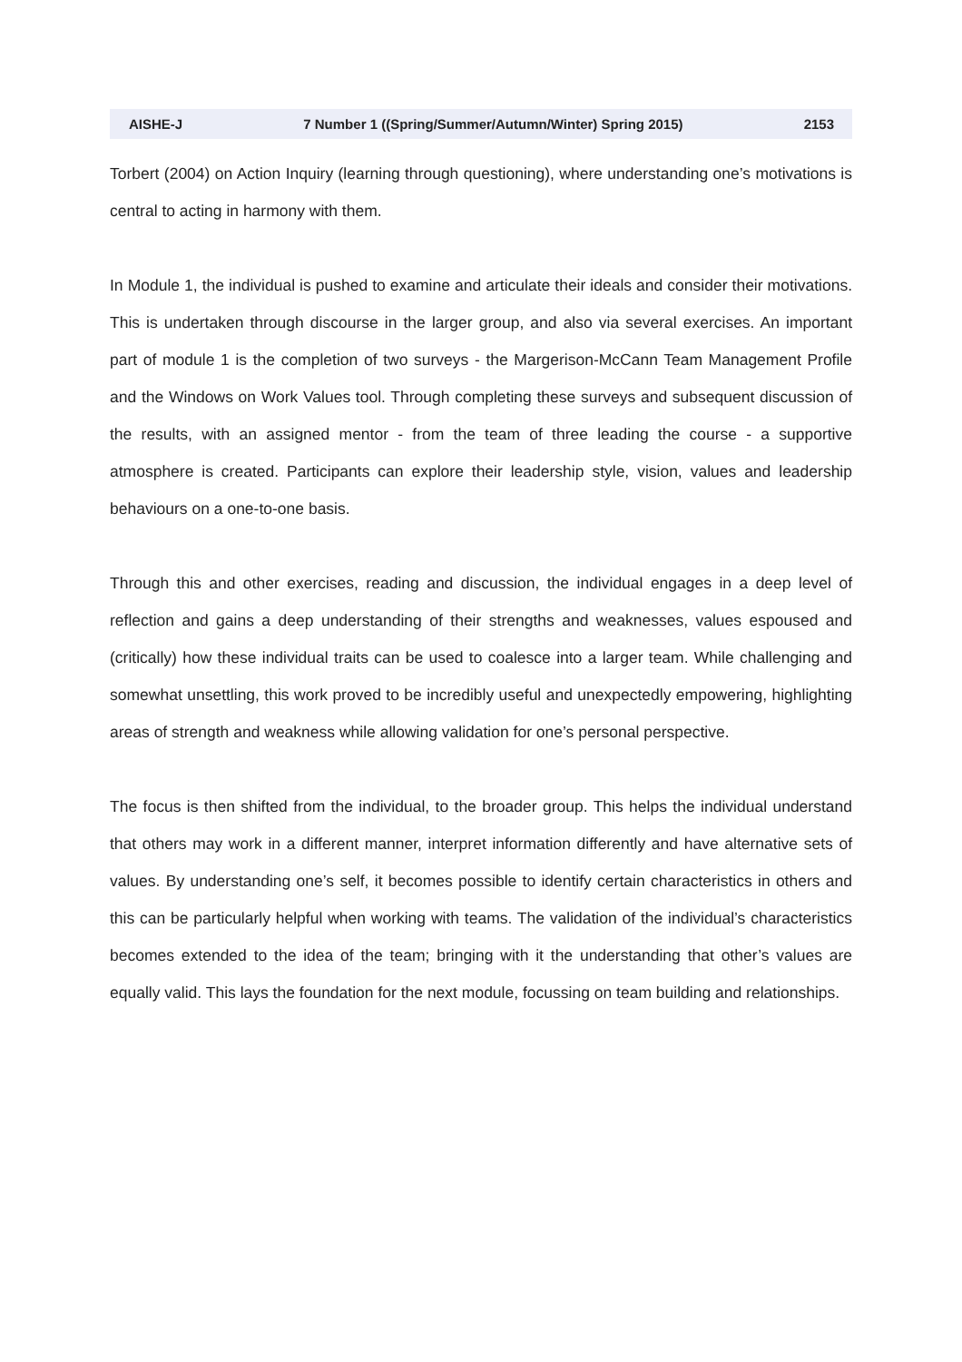AISHE-J 7 Number 1 ((Spring/Summer/Autumn/Winter) Spring 2015) 2153
Torbert (2004) on Action Inquiry (learning through questioning), where understanding one’s motivations is central to acting in harmony with them.
In Module 1, the individual is pushed to examine and articulate their ideals and consider their motivations. This is undertaken through discourse in the larger group, and also via several exercises. An important part of module 1 is the completion of two surveys - the Margerison-McCann Team Management Profile and the Windows on Work Values tool. Through completing these surveys and subsequent discussion of the results, with an assigned mentor - from the team of three leading the course - a supportive atmosphere is created. Participants can explore their leadership style, vision, values and leadership behaviours on a one-to-one basis.
Through this and other exercises, reading and discussion, the individual engages in a deep level of reflection and gains a deep understanding of their strengths and weaknesses, values espoused and (critically) how these individual traits can be used to coalesce into a larger team. While challenging and somewhat unsettling, this work proved to be incredibly useful and unexpectedly empowering, highlighting areas of strength and weakness while allowing validation for one’s personal perspective.
The focus is then shifted from the individual, to the broader group. This helps the individual understand that others may work in a different manner, interpret information differently and have alternative sets of values. By understanding one’s self, it becomes possible to identify certain characteristics in others and this can be particularly helpful when working with teams. The validation of the individual’s characteristics becomes extended to the idea of the team; bringing with it the understanding that other’s values are equally valid. This lays the foundation for the next module, focussing on team building and relationships.